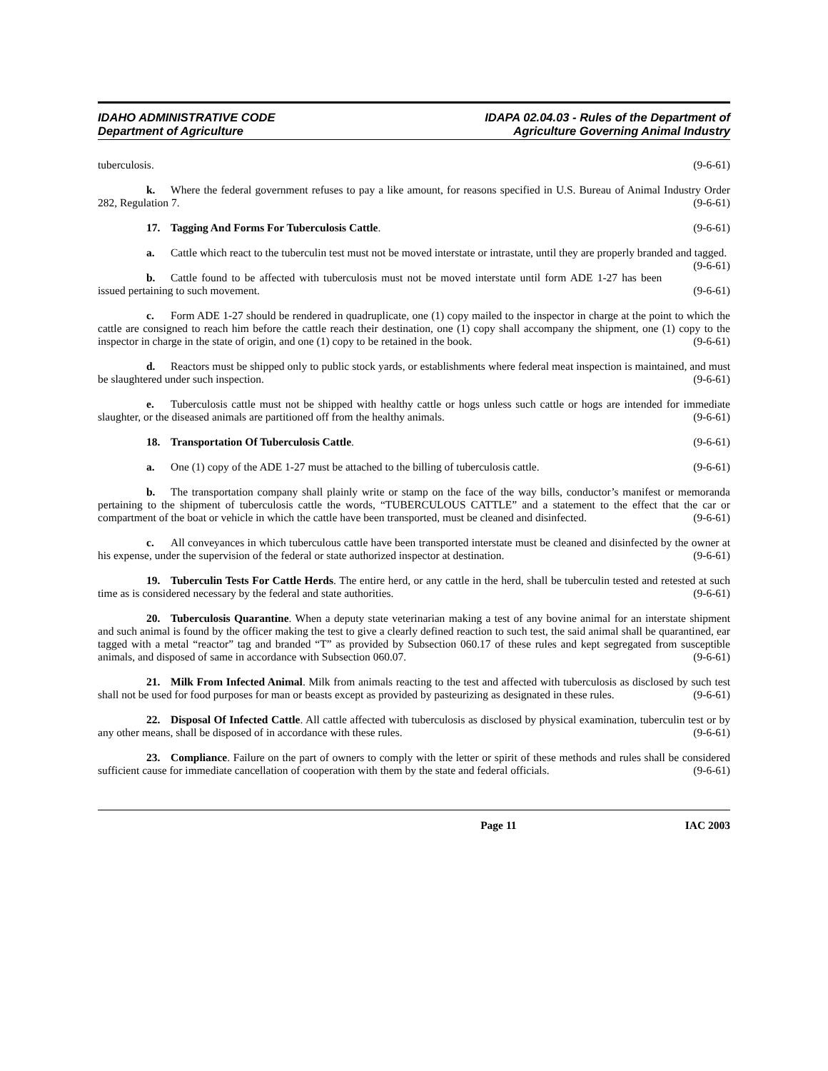IDAHO ADMINISTRATIVE CODE
Department of Agriculture
IDAPA 02.04.03 - Rules of the Department of
Agriculture Governing Animal Industry
tuberculosis. (9-6-61)
k. Where the federal government refuses to pay a like amount, for reasons specified in U.S. Bureau of Animal Industry Order 282, Regulation 7. (9-6-61)
17. Tagging And Forms For Tuberculosis Cattle. (9-6-61)
a. Cattle which react to the tuberculin test must not be moved interstate or intrastate, until they are properly branded and tagged. (9-6-61)
b. Cattle found to be affected with tuberculosis must not be moved interstate until form ADE 1-27 has been issued pertaining to such movement. (9-6-61)
c. Form ADE 1-27 should be rendered in quadruplicate, one (1) copy mailed to the inspector in charge at the point to which the cattle are consigned to reach him before the cattle reach their destination, one (1) copy shall accompany the shipment, one (1) copy to the inspector in charge in the state of origin, and one (1) copy to be retained in the book. (9-6-61)
d. Reactors must be shipped only to public stock yards, or establishments where federal meat inspection is maintained, and must be slaughtered under such inspection. (9-6-61)
e. Tuberculosis cattle must not be shipped with healthy cattle or hogs unless such cattle or hogs are intended for immediate slaughter, or the diseased animals are partitioned off from the healthy animals. (9-6-61)
18. Transportation Of Tuberculosis Cattle. (9-6-61)
a. One (1) copy of the ADE 1-27 must be attached to the billing of tuberculosis cattle. (9-6-61)
b. The transportation company shall plainly write or stamp on the face of the way bills, conductor’s manifest or memoranda pertaining to the shipment of tuberculosis cattle the words, “TUBERCULOUS CATTLE” and a statement to the effect that the car or compartment of the boat or vehicle in which the cattle have been transported, must be cleaned and disinfected. (9-6-61)
c. All conveyances in which tuberculous cattle have been transported interstate must be cleaned and disinfected by the owner at his expense, under the supervision of the federal or state authorized inspector at destination. (9-6-61)
19. Tuberculin Tests For Cattle Herds. The entire herd, or any cattle in the herd, shall be tuberculin tested and retested at such time as is considered necessary by the federal and state authorities. (9-6-61)
20. Tuberculosis Quarantine. When a deputy state veterinarian making a test of any bovine animal for an interstate shipment and such animal is found by the officer making the test to give a clearly defined reaction to such test, the said animal shall be quarantined, ear tagged with a metal “reactor” tag and branded “T” as provided by Subsection 060.17 of these rules and kept segregated from susceptible animals, and disposed of same in accordance with Subsection 060.07. (9-6-61)
21. Milk From Infected Animal. Milk from animals reacting to the test and affected with tuberculosis as disclosed by such test shall not be used for food purposes for man or beasts except as provided by pasteurizing as designated in these rules. (9-6-61)
22. Disposal Of Infected Cattle. All cattle affected with tuberculosis as disclosed by physical examination, tuberculin test or by any other means, shall be disposed of in accordance with these rules. (9-6-61)
23. Compliance. Failure on the part of owners to comply with the letter or spirit of these methods and rules shall be considered sufficient cause for immediate cancellation of cooperation with them by the state and federal officials. (9-6-61)
Page 11 IAC 2003